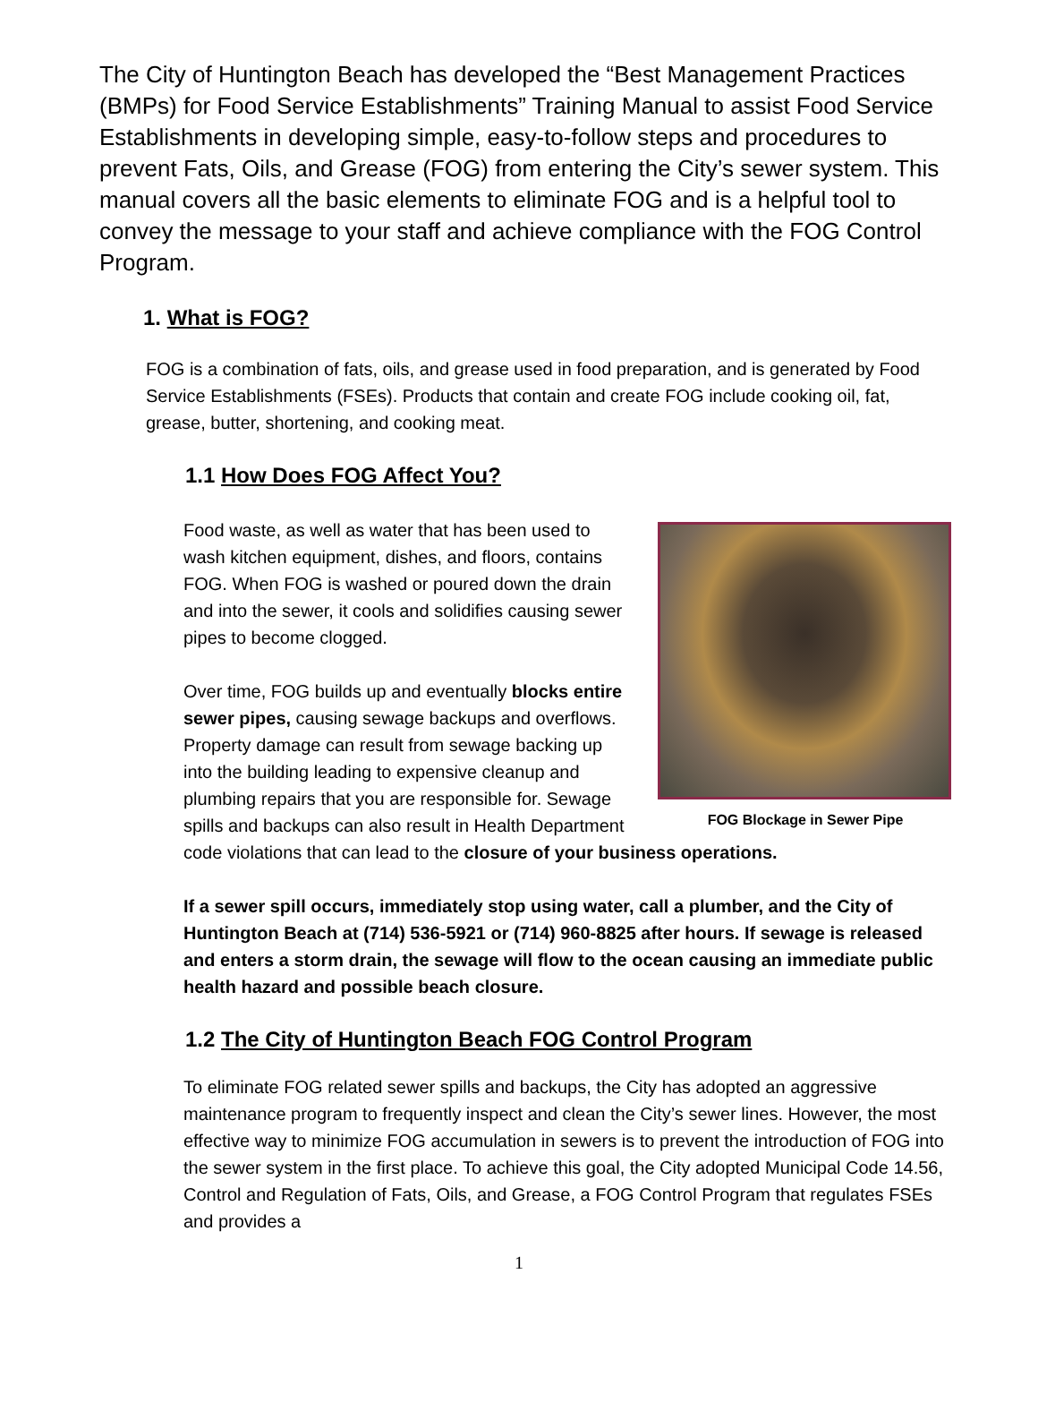The City of Huntington Beach has developed the “Best Management Practices (BMPs) for Food Service Establishments” Training Manual to assist Food Service Establishments in developing simple, easy-to-follow steps and procedures to prevent Fats, Oils, and Grease (FOG) from entering the City’s sewer system. This manual covers all the basic elements to eliminate FOG and is a helpful tool to convey the message to your staff and achieve compliance with the FOG Control Program.
1. What is FOG?
FOG is a combination of fats, oils, and grease used in food preparation, and is generated by Food Service Establishments (FSEs). Products that contain and create FOG include cooking oil, fat, grease, butter, shortening, and cooking meat.
1.1 How Does FOG Affect You?
FOG Blockage in Sewer Pipe
Food waste, as well as water that has been used to wash kitchen equipment, dishes, and floors, contains FOG. When FOG is washed or poured down the drain and into the sewer, it cools and solidifies causing sewer pipes to become clogged.
Over time, FOG builds up and eventually blocks entire sewer pipes, causing sewage backups and overflows. Property damage can result from sewage backing up into the building leading to expensive cleanup and plumbing repairs that you are responsible for. Sewage spills and backups can also result in Health Department code violations that can lead to the closure of your business operations.
If a sewer spill occurs, immediately stop using water, call a plumber, and the City of Huntington Beach at (714) 536-5921 or (714) 960-8825 after hours. If sewage is released and enters a storm drain, the sewage will flow to the ocean causing an immediate public health hazard and possible beach closure.
1.2 The City of Huntington Beach FOG Control Program
To eliminate FOG related sewer spills and backups, the City has adopted an aggressive maintenance program to frequently inspect and clean the City’s sewer lines. However, the most effective way to minimize FOG accumulation in sewers is to prevent the introduction of FOG into the sewer system in the first place. To achieve this goal, the City adopted Municipal Code 14.56, Control and Regulation of Fats, Oils, and Grease, a FOG Control Program that regulates FSEs and provides a
1